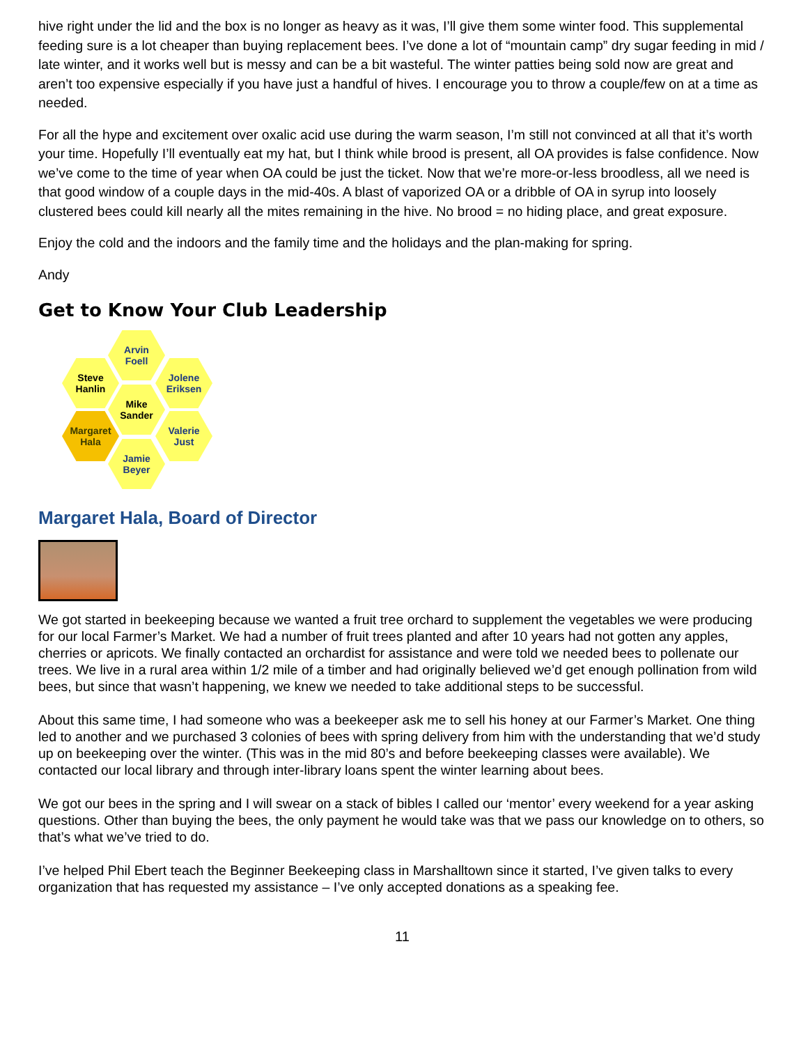hive right under the lid and the box is no longer as heavy as it was, I’ll give them some winter food. This supplemental feeding sure is a lot cheaper than buying replacement bees. I’ve done a lot of “mountain camp” dry sugar feeding in mid / late winter, and it works well but is messy and can be a bit wasteful. The winter patties being sold now are great and aren’t too expensive especially if you have just a handful of hives. I encourage you to throw a couple/few on at a time as needed.
For all the hype and excitement over oxalic acid use during the warm season, I’m still not convinced at all that it’s worth your time. Hopefully I’ll eventually eat my hat, but I think while brood is present, all OA provides is false confidence. Now we’ve come to the time of year when OA could be just the ticket. Now that we’re more-or-less broodless, all we need is that good window of a couple days in the mid-40s. A blast of vaporized OA or a dribble of OA in syrup into loosely clustered bees could kill nearly all the mites remaining in the hive. No brood = no hiding place, and great exposure.
Enjoy the cold and the indoors and the family time and the holidays and the plan-making for spring.
Andy
Get to Know Your Club Leadership
Arvin
Foell
Steve
Hanlin
Jolene
Eriksen
Mike
Sander
Margaret
Hala
Valerie
Just
Jamie
Beyer
Margaret Hala, Board of Director
We got started in beekeeping because we wanted a fruit tree orchard to supplement the vegetables we were producing for our local Farmer’s Market. We had a number of fruit trees planted and after 10 years had not gotten any apples, cherries or apricots. We finally contacted an orchardist for assistance and were told we needed bees to pollenate our trees. We live in a rural area within 1/2 mile of a timber and had originally believed we’d get enough pollination from wild bees, but since that wasn’t happening, we knew we needed to take additional steps to be successful.
About this same time, I had someone who was a beekeeper ask me to sell his honey at our Farmer’s Market. One thing led to another and we purchased 3 colonies of bees with spring delivery from him with the understanding that we’d study up on beekeeping over the winter. (This was in the mid 80’s and before beekeeping classes were available). We contacted our local library and through inter-library loans spent the winter learning about bees.
We got our bees in the spring and I will swear on a stack of bibles I called our ‘mentor’ every weekend for a year asking questions. Other than buying the bees, the only payment he would take was that we pass our knowledge on to others, so that’s what we’ve tried to do.
I’ve helped Phil Ebert teach the Beginner Beekeeping class in Marshalltown since it started, I’ve given talks to every organization that has requested my assistance – I’ve only accepted donations as a speaking fee.
11